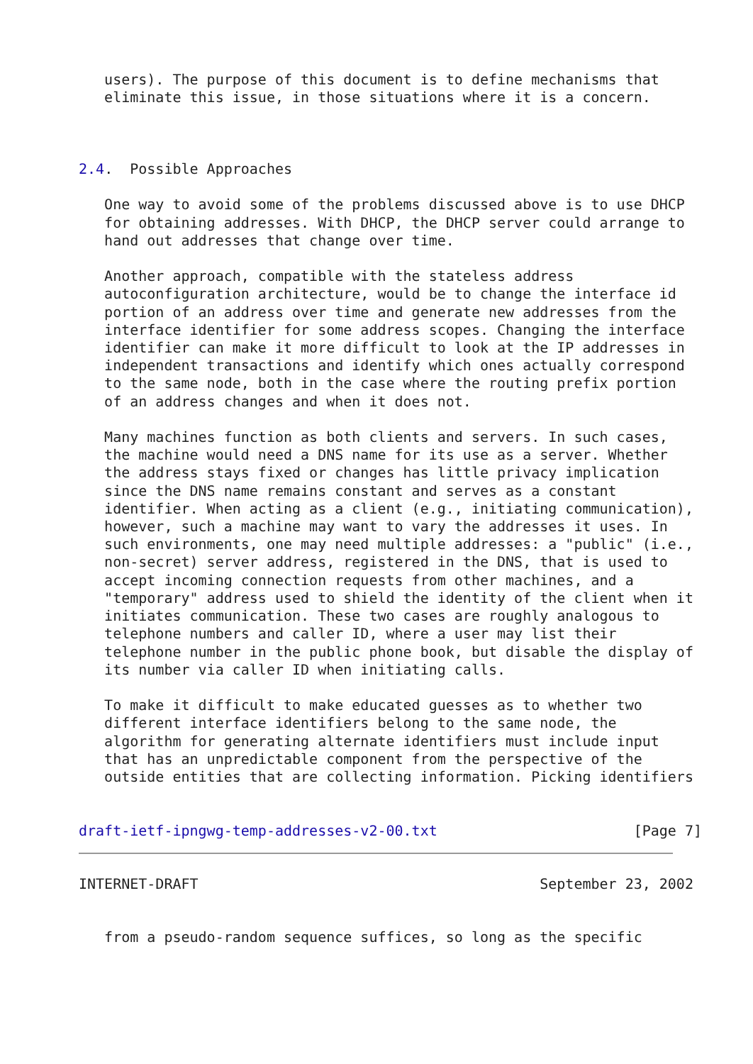users). The purpose of this document is to define mechanisms that
   eliminate this issue, in those situations where it is a concern.



2.4.  Possible Approaches

   One way to avoid some of the problems discussed above is to use DHCP
   for obtaining addresses. With DHCP, the DHCP server could arrange to
   hand out addresses that change over time.

   Another approach, compatible with the stateless address
   autoconfiguration architecture, would be to change the interface id
   portion of an address over time and generate new addresses from the
   interface identifier for some address scopes. Changing the interface
   identifier can make it more difficult to look at the IP addresses in
   independent transactions and identify which ones actually correspond
   to the same node, both in the case where the routing prefix portion
   of an address changes and when it does not.

   Many machines function as both clients and servers. In such cases,
   the machine would need a DNS name for its use as a server. Whether
   the address stays fixed or changes has little privacy implication
   since the DNS name remains constant and serves as a constant
   identifier. When acting as a client (e.g., initiating communication),
   however, such a machine may want to vary the addresses it uses. In
   such environments, one may need multiple addresses: a "public" (i.e.,
   non-secret) server address, registered in the DNS, that is used to
   accept incoming connection requests from other machines, and a
   "temporary" address used to shield the identity of the client when it
   initiates communication. These two cases are roughly analogous to
   telephone numbers and caller ID, where a user may list their
   telephone number in the public phone book, but disable the display of
   its number via caller ID when initiating calls.

   To make it difficult to make educated guesses as to whether two
   different interface identifiers belong to the same node, the
   algorithm for generating alternate identifiers must include input
   that has an unpredictable component from the perspective of the
   outside entities that are collecting information. Picking identifiers


draft-ietf-ipngwg-temp-addresses-v2-00.txt                       [Page 7]
INTERNET-DRAFT                                        September 23, 2002


   from a pseudo-random sequence suffices, so long as the specific